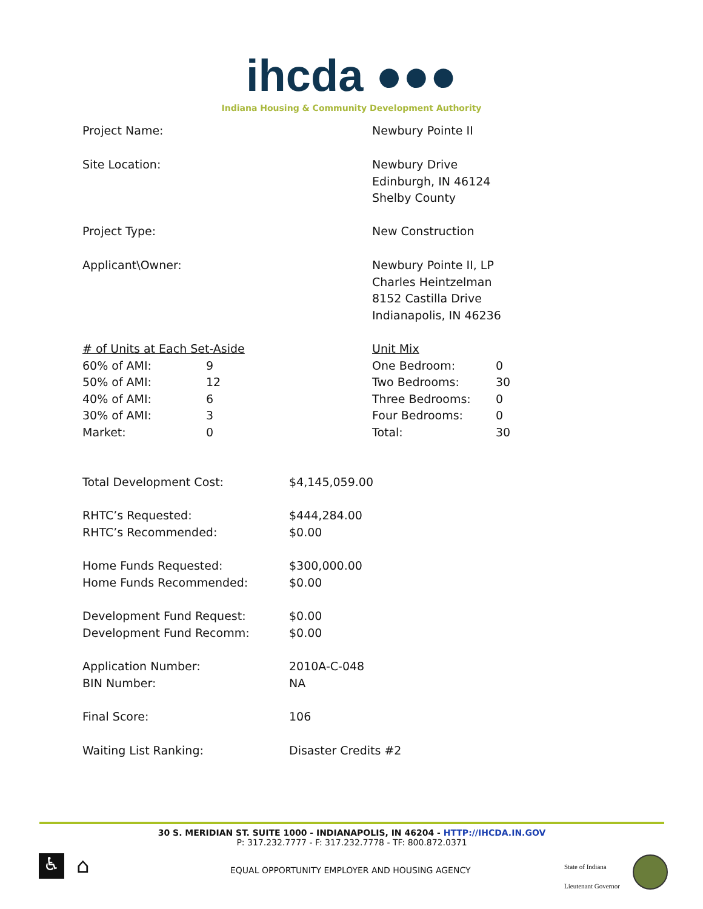ihcda ●●●
Indiana Housing & Community Development Authority
| Project Name: | Newbury Pointe II |
| Site Location: | Newbury Drive Edinburgh, IN 46124 Shelby County |
| Project Type: | New Construction |
| Applicant\Owner: | Newbury Pointe II, LP Charles Heintzelman 8152 Castilla Drive Indianapolis, IN 46236 |
| / # of Units at Each Set-Aside / / / 60% of AMI: / 9 / / 50% of AMI: / 12 / / 40% of AMI: / 6 / / 30% of AMI: / 3 / / Market: / 0 / | / Unit Mix / / / One Bedroom: / 0 / / Two Bedrooms: / 30 / / Three Bedrooms: / 0 / / Four Bedrooms: / 0 / / Total: / 30 / |
| Total Development Cost: | $4,145,059.00 |
| RHTC’s Requested: RHTC’s Recommended: | $444,284.00 $0.00 |
| Home Funds Requested: Home Funds Recommended: | $300,000.00 $0.00 |
| Development Fund Request: Development Fund Recomm: | $0.00 $0.00 |
| Application Number: BIN Number: | 2010A-C-048 NA |
| Final Score: | 106 |
| Waiting List Ranking: | Disaster Credits #2 |
30 S. MERIDIAN ST. SUITE 1000 - INDIANAPOLIS, IN 46204 - HTTP://IHCDA.IN.GOV
P: 317.232.7777 - F: 317.232.7778 - TF: 800.872.0371
♿ ⌂
EQUAL OPPORTUNITY EMPLOYER AND HOUSING AGENCY
State of Indiana
Lieutenant Governor